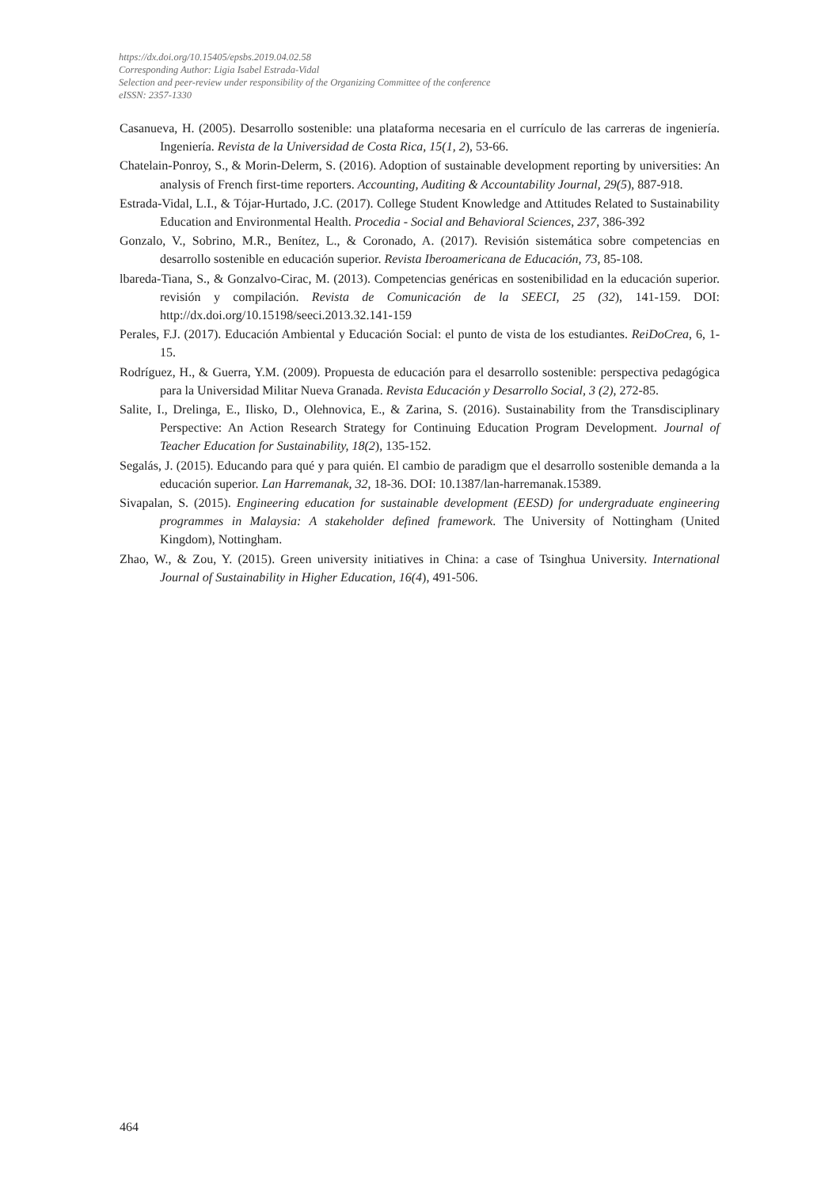https://dx.doi.org/10.15405/epsbs.2019.04.02.58
Corresponding Author: Ligia Isabel Estrada-Vidal
Selection and peer-review under responsibility of the Organizing Committee of the conference
eISSN: 2357-1330
Casanueva, H. (2005). Desarrollo sostenible: una plataforma necesaria en el currículo de las carreras de ingeniería. Ingeniería. Revista de la Universidad de Costa Rica, 15(1, 2), 53-66.
Chatelain-Ponroy, S., & Morin-Delerm, S. (2016). Adoption of sustainable development reporting by universities: An analysis of French first-time reporters. Accounting, Auditing & Accountability Journal, 29(5), 887-918.
Estrada-Vidal, L.I., & Tójar-Hurtado, J.C. (2017). College Student Knowledge and Attitudes Related to Sustainability Education and Environmental Health. Procedia - Social and Behavioral Sciences, 237, 386-392
Gonzalo, V., Sobrino, M.R., Benítez, L., & Coronado, A. (2017). Revisión sistemática sobre competencias en desarrollo sostenible en educación superior. Revista Iberoamericana de Educación, 73, 85-108.
lbareda-Tiana, S., & Gonzalvo-Cirac, M. (2013). Competencias genéricas en sostenibilidad en la educación superior. revisión y compilación. Revista de Comunicación de la SEECI, 25 (32), 141-159. DOI: http://dx.doi.org/10.15198/seeci.2013.32.141-159
Perales, F.J. (2017). Educación Ambiental y Educación Social: el punto de vista de los estudiantes. ReiDoCrea, 6, 1-15.
Rodríguez, H., & Guerra, Y.M. (2009). Propuesta de educación para el desarrollo sostenible: perspectiva pedagógica para la Universidad Militar Nueva Granada. Revista Educación y Desarrollo Social, 3 (2), 272-85.
Salite, I., Drelinga, E., Ilisko, D., Olehnovica, E., & Zarina, S. (2016). Sustainability from the Transdisciplinary Perspective: An Action Research Strategy for Continuing Education Program Development. Journal of Teacher Education for Sustainability, 18(2), 135-152.
Segalás, J. (2015). Educando para qué y para quién. El cambio de paradigm que el desarrollo sostenible demanda a la educación superior. Lan Harremanak, 32, 18-36. DOI: 10.1387/lan-harremanak.15389.
Sivapalan, S. (2015). Engineering education for sustainable development (EESD) for undergraduate engineering programmes in Malaysia: A stakeholder defined framework. The University of Nottingham (United Kingdom), Nottingham.
Zhao, W., & Zou, Y. (2015). Green university initiatives in China: a case of Tsinghua University. International Journal of Sustainability in Higher Education, 16(4), 491-506.
464